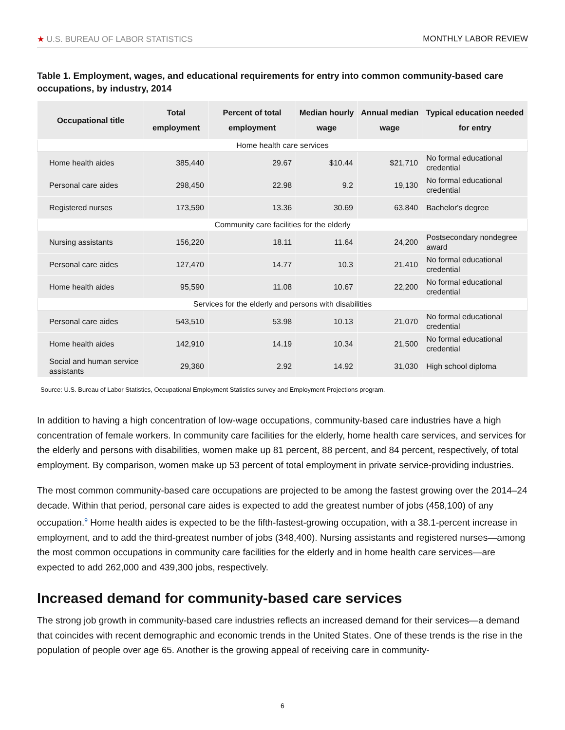★ U.S. BUREAU OF LABOR STATISTICS MONTHLY LABOR REVIEW
Table 1. Employment, wages, and educational requirements for entry into common community-based care occupations, by industry, 2014
| Occupational title | Total employment | Percent of total employment | Median hourly wage | Annual median wage | Typical education needed for entry |
| --- | --- | --- | --- | --- | --- |
| Home health care services | | | | | |
| Home health aides | 385,440 | 29.67 | $10.44 | $21,710 | No formal educational credential |
| Personal care aides | 298,450 | 22.98 | 9.2 | 19,130 | No formal educational credential |
| Registered nurses | 173,590 | 13.36 | 30.69 | 63,840 | Bachelor's degree |
| Community care facilities for the elderly | | | | | |
| Nursing assistants | 156,220 | 18.11 | 11.64 | 24,200 | Postsecondary nondegree award |
| Personal care aides | 127,470 | 14.77 | 10.3 | 21,410 | No formal educational credential |
| Home health aides | 95,590 | 11.08 | 10.67 | 22,200 | No formal educational credential |
| Services for the elderly and persons with disabilities | | | | | |
| Personal care aides | 543,510 | 53.98 | 10.13 | 21,070 | No formal educational credential |
| Home health aides | 142,910 | 14.19 | 10.34 | 21,500 | No formal educational credential |
| Social and human service assistants | 29,360 | 2.92 | 14.92 | 31,030 | High school diploma |
| Source: U.S. Bureau of Labor Statistics, Occupational Employment Statistics survey and Employment Projections program. | | | | | |
In addition to having a high concentration of low-wage occupations, community-based care industries have a high concentration of female workers. In community care facilities for the elderly, home health care services, and services for the elderly and persons with disabilities, women make up 81 percent, 88 percent, and 84 percent, respectively, of total employment. By comparison, women make up 53 percent of total employment in private service-providing industries.
The most common community-based care occupations are projected to be among the fastest growing over the 2014–24 decade. Within that period, personal care aides is expected to add the greatest number of jobs (458,100) of any occupation.<sup>9</sup> Home health aides is expected to be the fifth-fastest-growing occupation, with a 38.1-percent increase in employment, and to add the third-greatest number of jobs (348,400). Nursing assistants and registered nurses—among the most common occupations in community care facilities for the elderly and in home health care services—are expected to add 262,000 and 439,300 jobs, respectively.
Increased demand for community-based care services
The strong job growth in community-based care industries reflects an increased demand for their services—a demand that coincides with recent demographic and economic trends in the United States. One of these trends is the rise in the population of people over age 65. Another is the growing appeal of receiving care in community-
6